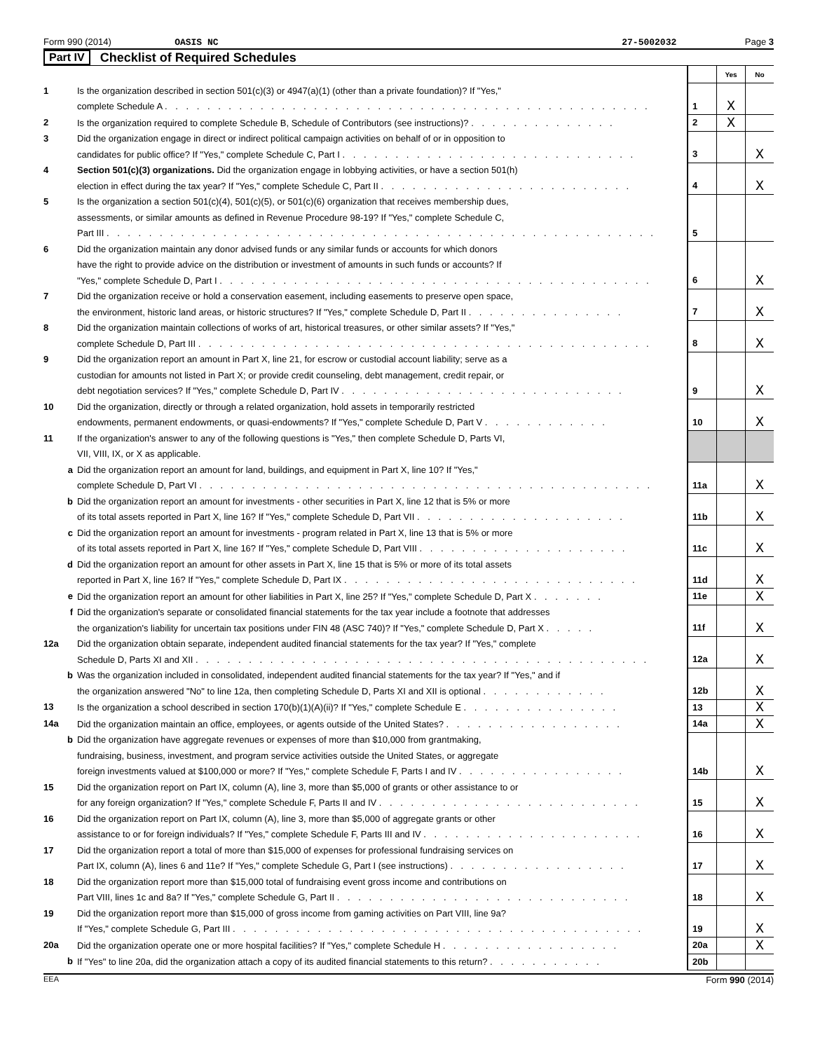Form 990 (2014) OASIS NC 27-5002032 Page 3
Part IV Checklist of Required Schedules
| | | | Yes | No |
| 1 | Is the organization described in section 501(c)(3) or 4947(a)(1) (other than a private foundation)? If "Yes," complete Schedule A . . . . . . . . . . . . . . . . . . . . . . . . . . . . . . . . . . . . . . . . . . . . . . | 1 | X | |
| 2 | Is the organization required to complete Schedule B, Schedule of Contributors (see instructions)? . . . . . . . . . . . . . . | 2 | X | |
| 3 | Did the organization engage in direct or indirect political campaign activities on behalf of or in opposition to candidates for public office? If "Yes," complete Schedule C, Part I . . . . . . . . . . . . . . . . . . . . . . . . . . . . | 3 | | X |
| 4 | Section 501(c)(3) organizations. Did the organization engage in lobbying activities, or have a section 501(h) election in effect during the tax year? If "Yes," complete Schedule C, Part II . . . . . . . . . . . . . . . . . . . . . . . . | 4 | | X |
| 5 | Is the organization a section 501(c)(4), 501(c)(5), or 501(c)(6) organization that receives membership dues, assessments, or similar amounts as defined in Revenue Procedure 98-19? If "Yes," complete Schedule C, Part III . . . . . . . . . . . . . . . . . . . . . . . . . . . . . . . . . . . . . . . . . . . . . . . . . . . . | 5 | | |
| 6 | Did the organization maintain any donor advised funds or any similar funds or accounts for which donors have the right to provide advice on the distribution or investment of amounts in such funds or accounts? If "Yes," complete Schedule D, Part I . . . . . . . . . . . . . . . . . . . . . . . . . . . . . . . . . . . . . . . . . | 6 | | X |
| 7 | Did the organization receive or hold a conservation easement, including easements to preserve open space, the environment, historic land areas, or historic structures? If "Yes," complete Schedule D, Part II . . . . . . . . . . . . . . . | 7 | | X |
| 8 | Did the organization maintain collections of works of art, historical treasures, or other similar assets? If "Yes," complete Schedule D, Part III . . . . . . . . . . . . . . . . . . . . . . . . . . . . . . . . . . . . . . . . . . . | 8 | | X |
| 9 | Did the organization report an amount in Part X, line 21, for escrow or custodial account liability; serve as a custodian for amounts not listed in Part X; or provide credit counseling, debt management, credit repair, or debt negotiation services? If "Yes," complete Schedule D, Part IV . . . . . . . . . . . . . . . . . . . . . . . . . . . | 9 | | X |
| 10 | Did the organization, directly or through a related organization, hold assets in temporarily restricted endowments, permanent endowments, or quasi-endowments? If "Yes," complete Schedule D, Part V . . . . . . . . . . . . | 10 | | X |
| 11 | If the organization's answer to any of the following questions is "Yes," then complete Schedule D, Parts VI, VII, VIII, IX, or X as applicable. | | | |
| a | Did the organization report an amount for land, buildings, and equipment in Part X, line 10? If "Yes," complete Schedule D, Part VI . . . . . . . . . . . . . . . . . . . . . . . . . . . . . . . . . . . . . . . . . . . | 11a | | X |
| b | Did the organization report an amount for investments - other securities in Part X, line 12 that is 5% or more of its total assets reported in Part X, line 16? If "Yes," complete Schedule D, Part VII . . . . . . . . . . . . . . . . . . . . | 11b | | X |
| c | Did the organization report an amount for investments - program related in Part X, line 13 that is 5% or more of its total assets reported in Part X, line 16? If "Yes," complete Schedule D, Part VIII . . . . . . . . . . . . . . . . . . . . | 11c | | X |
| d | Did the organization report an amount for other assets in Part X, line 15 that is 5% or more of its total assets reported in Part X, line 16? If "Yes," complete Schedule D, Part IX . . . . . . . . . . . . . . . . . . . . . . . . . . . . | 11d | | X |
| e | Did the organization report an amount for other liabilities in Part X, line 25? If "Yes," complete Schedule D, Part X . . . . . . . | 11e | | X |
| f | Did the organization's separate or consolidated financial statements for the tax year include a footnote that addresses the organization's liability for uncertain tax positions under FIN 48 (ASC 740)? If "Yes," complete Schedule D, Part X . . . . . | 11f | | X |
| 12a | Did the organization obtain separate, independent audited financial statements for the tax year? If "Yes," complete Schedule D, Parts XI and XII . . . . . . . . . . . . . . . . . . . . . . . . . . . . . . . . . . . . . . . . . . . | 12a | | X |
| b | Was the organization included in consolidated, independent audited financial statements for the tax year? If "Yes," and if the organization answered "No" to line 12a, then completing Schedule D, Parts XI and XII is optional . . . . . . . . . . . . | 12b | | X |
| 13 | Is the organization a school described in section 170(b)(1)(A)(ii)? If "Yes," complete Schedule E . . . . . . . . . . . . . . . | 13 | | X |
| 14a | Did the organization maintain an office, employees, or agents outside of the United States? . . . . . . . . . . . . . . . . . | 14a | | X |
| b | Did the organization have aggregate revenues or expenses of more than $10,000 from grantmaking, fundraising, business, investment, and program service activities outside the United States, or aggregate foreign investments valued at $100,000 or more? If "Yes," complete Schedule F, Parts I and IV . . . . . . . . . . . . . . . . | 14b | | X |
| 15 | Did the organization report on Part IX, column (A), line 3, more than $5,000 of grants or other assistance to or for any foreign organization? If "Yes," complete Schedule F, Parts II and IV . . . . . . . . . . . . . . . . . . . . . . . . . | 15 | | X |
| 16 | Did the organization report on Part IX, column (A), line 3, more than $5,000 of aggregate grants or other assistance to or for foreign individuals? If "Yes," complete Schedule F, Parts III and IV . . . . . . . . . . . . . . . . . . . . . | 16 | | X |
| 17 | Did the organization report a total of more than $15,000 of expenses for professional fundraising services on Part IX, column (A), lines 6 and 11e? If "Yes," complete Schedule G, Part I (see instructions) . . . . . . . . . . . . . . . . . | 17 | | X |
| 18 | Did the organization report more than $15,000 total of fundraising event gross income and contributions on Part VIII, lines 1c and 8a? If "Yes," complete Schedule G, Part II . . . . . . . . . . . . . . . . . . . . . . . . . . . . | 18 | | X |
| 19 | Did the organization report more than $15,000 of gross income from gaming activities on Part VIII, line 9a? If "Yes," complete Schedule G, Part III . . . . . . . . . . . . . . . . . . . . . . . . . . . . . . . . . . . . . . . | 19 | | X |
| 20a | Did the organization operate one or more hospital facilities? If "Yes," complete Schedule H . . . . . . . . . . . . . . . . . | 20a | | X |
| b | If "Yes" to line 20a, did the organization attach a copy of its audited financial statements to this return? . . . . . . . . . . . | 20b | | |
EEA Form 990 (2014)